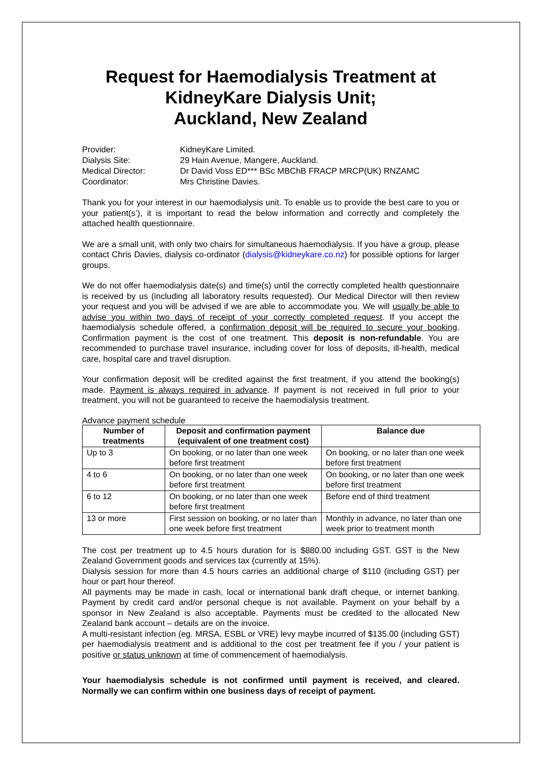Request for Haemodialysis Treatment at KidneyKare Dialysis Unit;
Auckland, New Zealand
Provider:
KidneyKare Limited.
Dialysis Site:
29 Hain Avenue, Mangere, Auckland.
Medical Director:
Dr David Voss ED*** BSc MBChB FRACP MRCP(UK) RNZAMC
Coordinator:
Mrs Christine Davies.
Thank you for your interest in our haemodialysis unit. To enable us to provide the best care to you or your patient(s’), it is important to read the below information and correctly and completely the attached health questionnaire.
We are a small unit, with only two chairs for simultaneous haemodialysis. If you have a group, please contact Chris Davies, dialysis co-ordinator (dialysis@kidneykare.co.nz) for possible options for larger groups.
We do not offer haemodialysis date(s) and time(s) until the correctly completed health questionnaire is received by us (including all laboratory results requested). Our Medical Director will then review your request and you will be advised if we are able to accommodate you. We will usually be able to advise you within two days of receipt of your correctly completed request. If you accept the haemodialysis schedule offered, a confirmation deposit will be required to secure your booking. Confirmation payment is the cost of one treatment. This deposit is non-refundable. You are recommended to purchase travel insurance, including cover for loss of deposits, ill-health, medical care, hospital care and travel disruption.
Your confirmation deposit will be credited against the first treatment, if you attend the booking(s) made. Payment is always required in advance. If payment is not received in full prior to your treatment, you will not be guaranteed to receive the haemodialysis treatment.
Advance payment schedule
| Number of treatments | Deposit and confirmation payment (equivalent of one treatment cost) | Balance due |
| --- | --- | --- |
| Up to 3 | On booking, or no later than one week before first treatment | On booking, or no later than one week before first treatment |
| 4 to 6 | On booking, or no later than one week before first treatment | On booking, or no later than one week before first treatment |
| 6 to 12 | On booking, or no later than one week before first treatment | Before end of third treatment |
| 13 or more | First session on booking, or no later than one week before first treatment | Monthly in advance, no later than one week prior to treatment month |
The cost per treatment up to 4.5 hours duration for is $880.00 including GST. GST is the New Zealand Government goods and services tax (currently at 15%).
Dialysis session for more than 4.5 hours carries an additional charge of $110 (including GST) per hour or part hour thereof.
All payments may be made in cash, local or international bank draft cheque, or internet banking. Payment by credit card and/or personal cheque is not available. Payment on your behalf by a sponsor in New Zealand is also acceptable. Payments must be credited to the allocated New Zealand bank account – details are on the invoice.
A multi-resistant infection (eg. MRSA, ESBL or VRE) levy maybe incurred of $135.00 (including GST) per haemodialysis treatment and is additional to the cost per treatment fee if you / your patient is positive or status unknown at time of commencement of haemodialysis.
Your haemodialysis schedule is not confirmed until payment is received, and cleared. Normally we can confirm within one business days of receipt of payment.